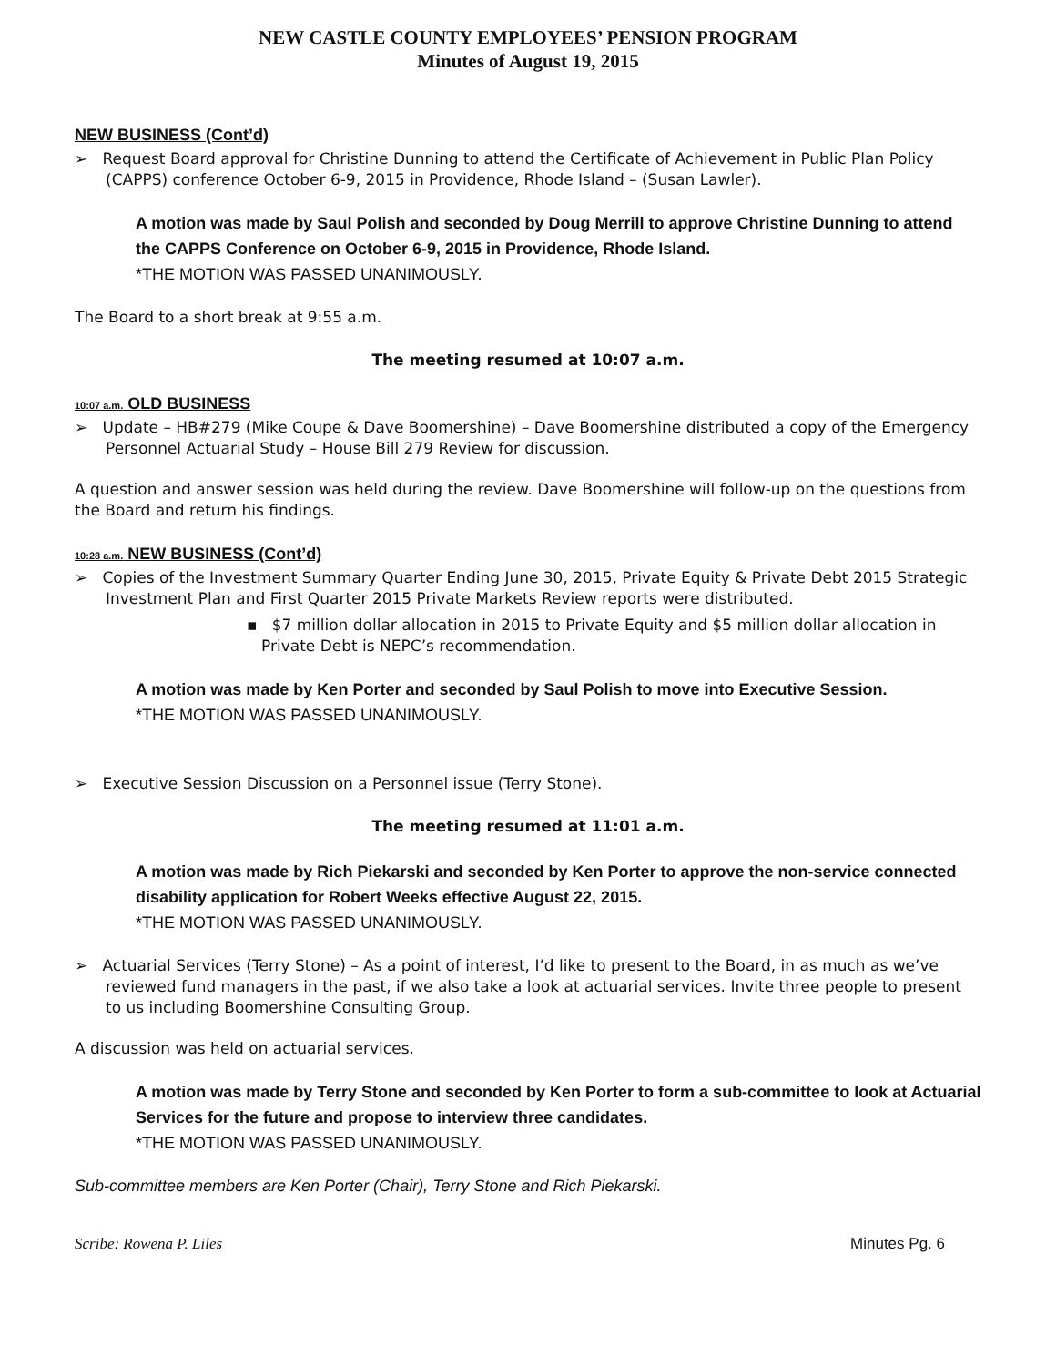NEW CASTLE COUNTY EMPLOYEES’ PENSION PROGRAM
Minutes of August 19, 2015
NEW BUSINESS (Cont’d)
➢ Request Board approval for Christine Dunning to attend the Certificate of Achievement in Public Plan Policy (CAPPS) conference October 6-9, 2015 in Providence, Rhode Island – (Susan Lawler).
A motion was made by Saul Polish and seconded by Doug Merrill to approve Christine Dunning to attend the CAPPS Conference on October 6-9, 2015 in Providence, Rhode Island.
*THE MOTION WAS PASSED UNANIMOUSLY.
The Board to a short break at 9:55 a.m.
The meeting resumed at 10:07 a.m.
10:07 a.m. OLD BUSINESS
➢ Update – HB#279 (Mike Coupe & Dave Boomershine) – Dave Boomershine distributed a copy of the Emergency Personnel Actuarial Study – House Bill 279 Review for discussion.
A question and answer session was held during the review. Dave Boomershine will follow-up on the questions from the Board and return his findings.
10:28 a.m. NEW BUSINESS (Cont’d)
➢ Copies of the Investment Summary Quarter Ending June 30, 2015, Private Equity & Private Debt 2015 Strategic Investment Plan and First Quarter 2015 Private Markets Review reports were distributed.
▪ $7 million dollar allocation in 2015 to Private Equity and $5 million dollar allocation in Private Debt is NEPC’s recommendation.
A motion was made by Ken Porter and seconded by Saul Polish to move into Executive Session.
*THE MOTION WAS PASSED UNANIMOUSLY.
➢ Executive Session Discussion on a Personnel issue (Terry Stone).
The meeting resumed at 11:01 a.m.
A motion was made by Rich Piekarski and seconded by Ken Porter to approve the non-service connected disability application for Robert Weeks effective August 22, 2015.
*THE MOTION WAS PASSED UNANIMOUSLY.
➢ Actuarial Services (Terry Stone) – As a point of interest, I’d like to present to the Board, in as much as we’ve reviewed fund managers in the past, if we also take a look at actuarial services. Invite three people to present to us including Boomershine Consulting Group.
A discussion was held on actuarial services.
A motion was made by Terry Stone and seconded by Ken Porter to form a sub-committee to look at Actuarial Services for the future and propose to interview three candidates.
*THE MOTION WAS PASSED UNANIMOUSLY.
Sub-committee members are Ken Porter (Chair), Terry Stone and Rich Piekarski.
Scribe: Rowena P. Liles Minutes Pg. 6